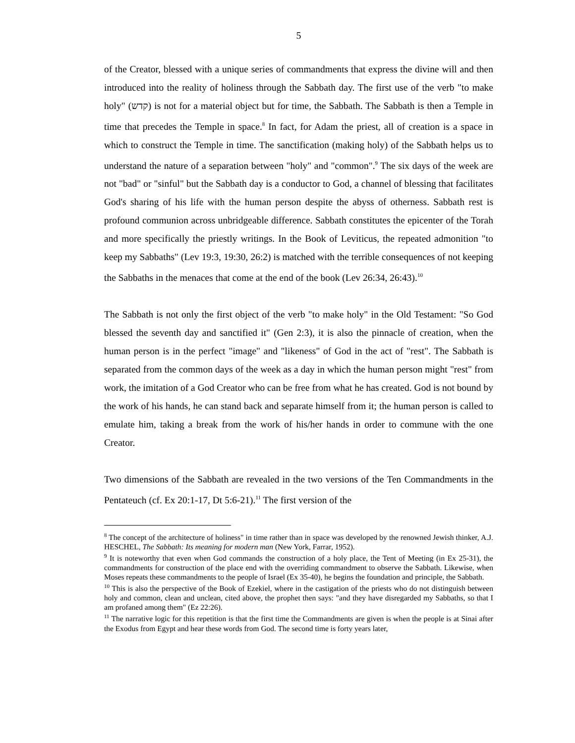5
of the Creator, blessed with a unique series of commandments that express the divine will and then introduced into the reality of holiness through the Sabbath day. The first use of the verb "to make holy" (קדש) is not for a material object but for time, the Sabbath. The Sabbath is then a Temple in time that precedes the Temple in space.<sup>8</sup> In fact, for Adam the priest, all of creation is a space in which to construct the Temple in time. The sanctification (making holy) of the Sabbath helps us to understand the nature of a separation between "holy" and "common".<sup>9</sup> The six days of the week are not "bad" or "sinful" but the Sabbath day is a conductor to God, a channel of blessing that facilitates God's sharing of his life with the human person despite the abyss of otherness. Sabbath rest is profound communion across unbridgeable difference. Sabbath constitutes the epicenter of the Torah and more specifically the priestly writings. In the Book of Leviticus, the repeated admonition "to keep my Sabbaths" (Lev 19:3, 19:30, 26:2) is matched with the terrible consequences of not keeping the Sabbaths in the menaces that come at the end of the book (Lev 26:34, 26:43).<sup>10</sup>
The Sabbath is not only the first object of the verb "to make holy" in the Old Testament: "So God blessed the seventh day and sanctified it" (Gen 2:3), it is also the pinnacle of creation, when the human person is in the perfect "image" and "likeness" of God in the act of "rest". The Sabbath is separated from the common days of the week as a day in which the human person might "rest" from work, the imitation of a God Creator who can be free from what he has created. God is not bound by the work of his hands, he can stand back and separate himself from it; the human person is called to emulate him, taking a break from the work of his/her hands in order to commune with the one Creator.
Two dimensions of the Sabbath are revealed in the two versions of the Ten Commandments in the Pentateuch (cf. Ex 20:1-17, Dt 5:6-21).<sup>11</sup> The first version of the
<sup>8</sup> The concept of the architecture of holiness" in time rather than in space was developed by the renowned Jewish thinker, A.J. HESCHEL, The Sabbath: Its meaning for modern man (New York, Farrar, 1952).
<sup>9</sup> It is noteworthy that even when God commands the construction of a holy place, the Tent of Meeting (in Ex 25-31), the commandments for construction of the place end with the overriding commandment to observe the Sabbath. Likewise, when Moses repeats these commandments to the people of Israel (Ex 35-40), he begins the foundation and principle, the Sabbath.
<sup>10</sup> This is also the perspective of the Book of Ezekiel, where in the castigation of the priests who do not distinguish between holy and common, clean and unclean, cited above, the prophet then says: "and they have disregarded my Sabbaths, so that I am profaned among them" (Ez 22:26).
<sup>11</sup> The narrative logic for this repetition is that the first time the Commandments are given is when the people is at Sinai after the Exodus from Egypt and hear these words from God. The second time is forty years later,